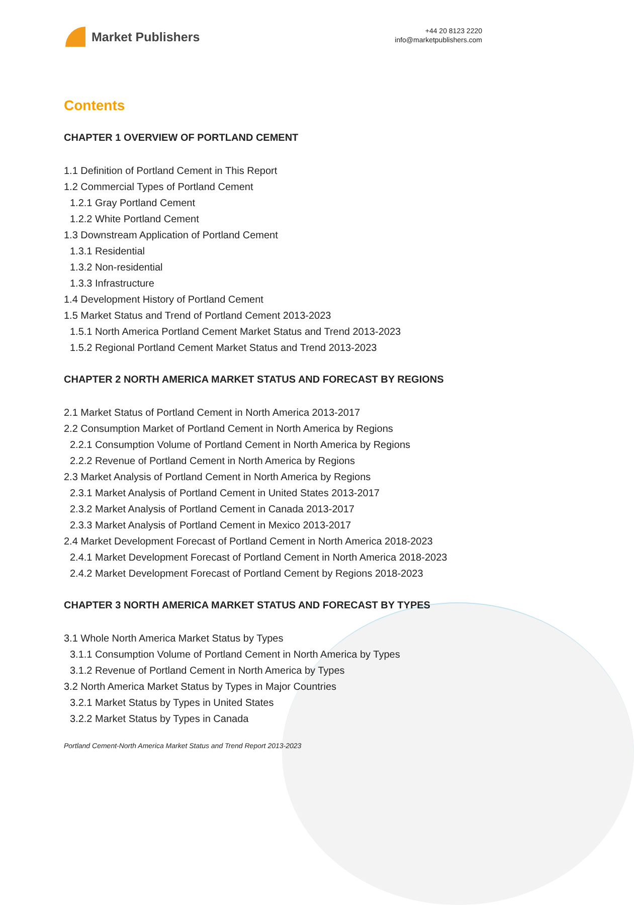Market Publishers
+44 20 8123 2220
info@marketpublishers.com
Contents
CHAPTER 1 OVERVIEW OF PORTLAND CEMENT
1.1 Definition of Portland Cement in This Report
1.2 Commercial Types of Portland Cement
1.2.1 Gray Portland Cement
1.2.2 White Portland Cement
1.3 Downstream Application of Portland Cement
1.3.1 Residential
1.3.2 Non-residential
1.3.3 Infrastructure
1.4 Development History of Portland Cement
1.5 Market Status and Trend of Portland Cement 2013-2023
1.5.1 North America Portland Cement Market Status and Trend 2013-2023
1.5.2 Regional Portland Cement Market Status and Trend 2013-2023
CHAPTER 2 NORTH AMERICA MARKET STATUS AND FORECAST BY REGIONS
2.1 Market Status of Portland Cement in North America 2013-2017
2.2 Consumption Market of Portland Cement in North America by Regions
2.2.1 Consumption Volume of Portland Cement in North America by Regions
2.2.2 Revenue of Portland Cement in North America by Regions
2.3 Market Analysis of Portland Cement in North America by Regions
2.3.1 Market Analysis of Portland Cement in United States 2013-2017
2.3.2 Market Analysis of Portland Cement in Canada 2013-2017
2.3.3 Market Analysis of Portland Cement in Mexico 2013-2017
2.4 Market Development Forecast of Portland Cement in North America 2018-2023
2.4.1 Market Development Forecast of Portland Cement in North America 2018-2023
2.4.2 Market Development Forecast of Portland Cement by Regions 2018-2023
CHAPTER 3 NORTH AMERICA MARKET STATUS AND FORECAST BY TYPES
3.1 Whole North America Market Status by Types
3.1.1 Consumption Volume of Portland Cement in North America by Types
3.1.2 Revenue of Portland Cement in North America by Types
3.2 North America Market Status by Types in Major Countries
3.2.1 Market Status by Types in United States
3.2.2 Market Status by Types in Canada
Portland Cement-North America Market Status and Trend Report 2013-2023